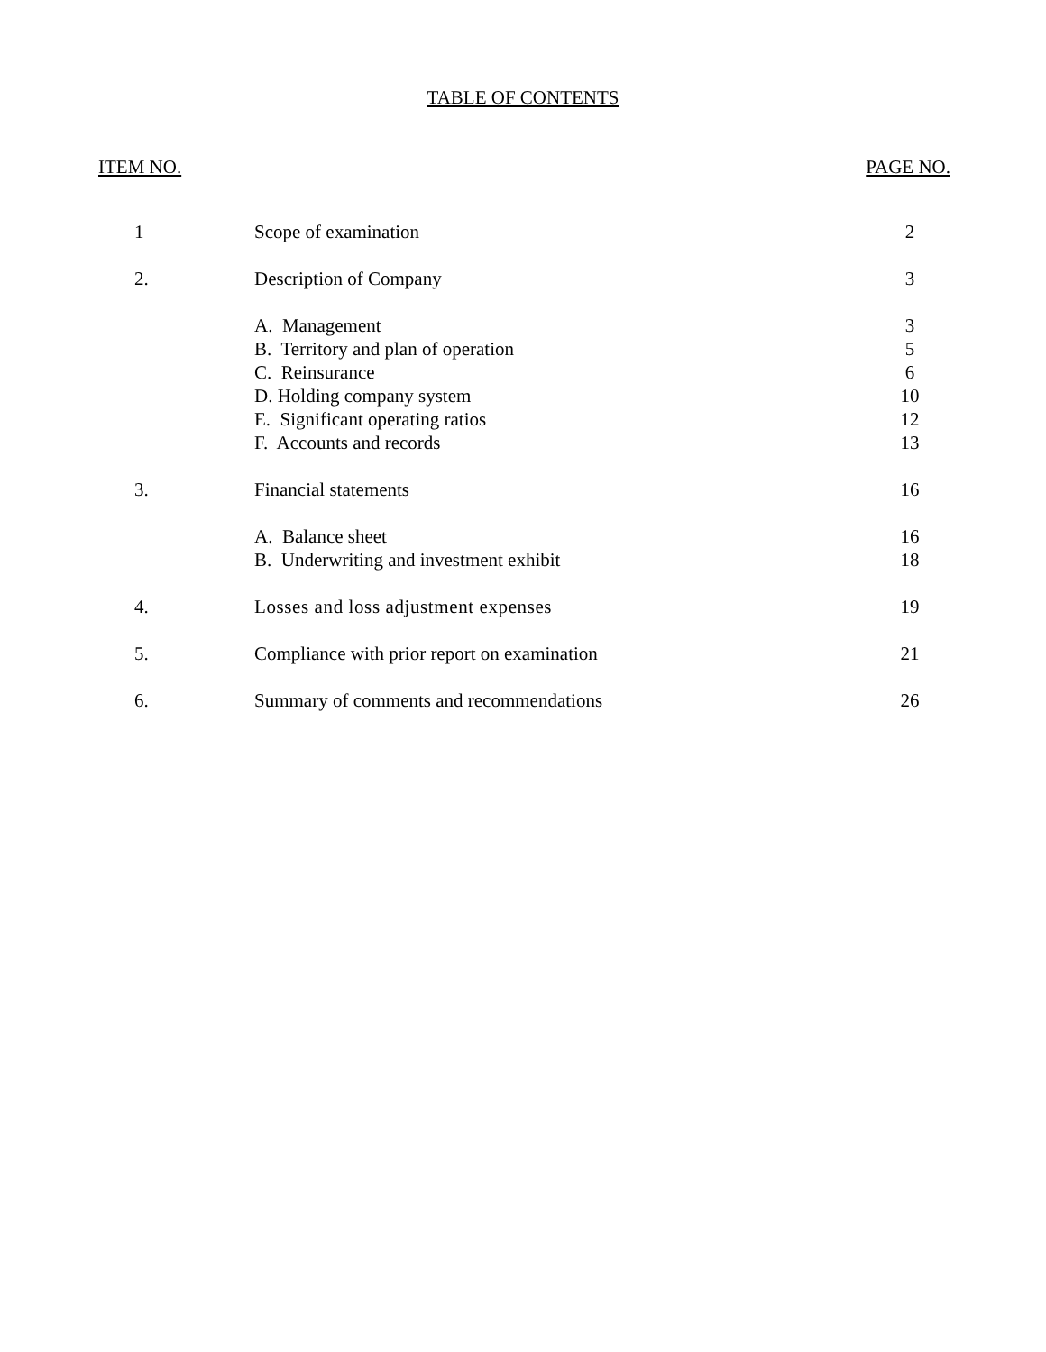TABLE OF CONTENTS
ITEM NO. PAGE NO.
| 1 | Scope of examination | 2 |
| 2. | Description of Company | 3 |
| | A. Management | 3 |
| | B. Territory and plan of operation | 5 |
| | C. Reinsurance | 6 |
| | D. Holding company system | 10 |
| | E. Significant operating ratios | 12 |
| | F. Accounts and records | 13 |
| 3. | Financial statements | 16 |
| | A. Balance sheet | 16 |
| | B. Underwriting and investment exhibit | 18 |
| 4. | Losses and loss adjustment expenses | 19 |
| 5. | Compliance with prior report on examination | 21 |
| 6. | Summary of comments and recommendations | 26 |